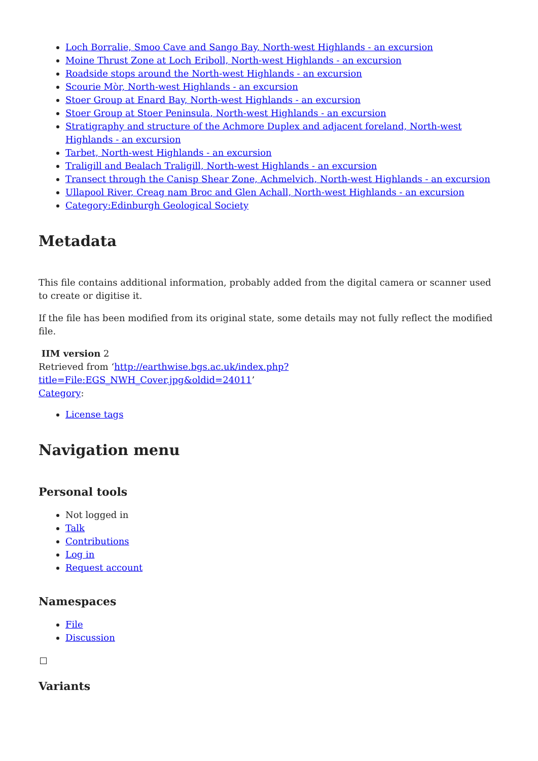Loch Borralie, Smoo Cave and Sango Bay, North-west Highlands - an excursion
Moine Thrust Zone at Loch Eriboll, North-west Highlands - an excursion
Roadside stops around the North-west Highlands - an excursion
Scourie Mòr, North-west Highlands - an excursion
Stoer Group at Enard Bay, North-west Highlands - an excursion
Stoer Group at Stoer Peninsula, North-west Highlands - an excursion
Stratigraphy and structure of the Achmore Duplex and adjacent foreland, North-west Highlands - an excursion
Tarbet, North-west Highlands - an excursion
Traligill and Bealach Traligill, North-west Highlands - an excursion
Transect through the Canisp Shear Zone, Achmelvich, North-west Highlands - an excursion
Ullapool River, Creag nam Broc and Glen Achall, North-west Highlands - an excursion
Category:Edinburgh Geological Society
Metadata
This file contains additional information, probably added from the digital camera or scanner used to create or digitise it.
If the file has been modified from its original state, some details may not fully reflect the modified file.
IIM version 2
Retrieved from ‘http://earthwise.bgs.ac.uk/index.php?title=File:EGS_NWH_Cover.jpg&oldid=24011’
Category:
License tags
Navigation menu
Personal tools
Not logged in
Talk
Contributions
Log in
Request account
Namespaces
File
Discussion
Variants